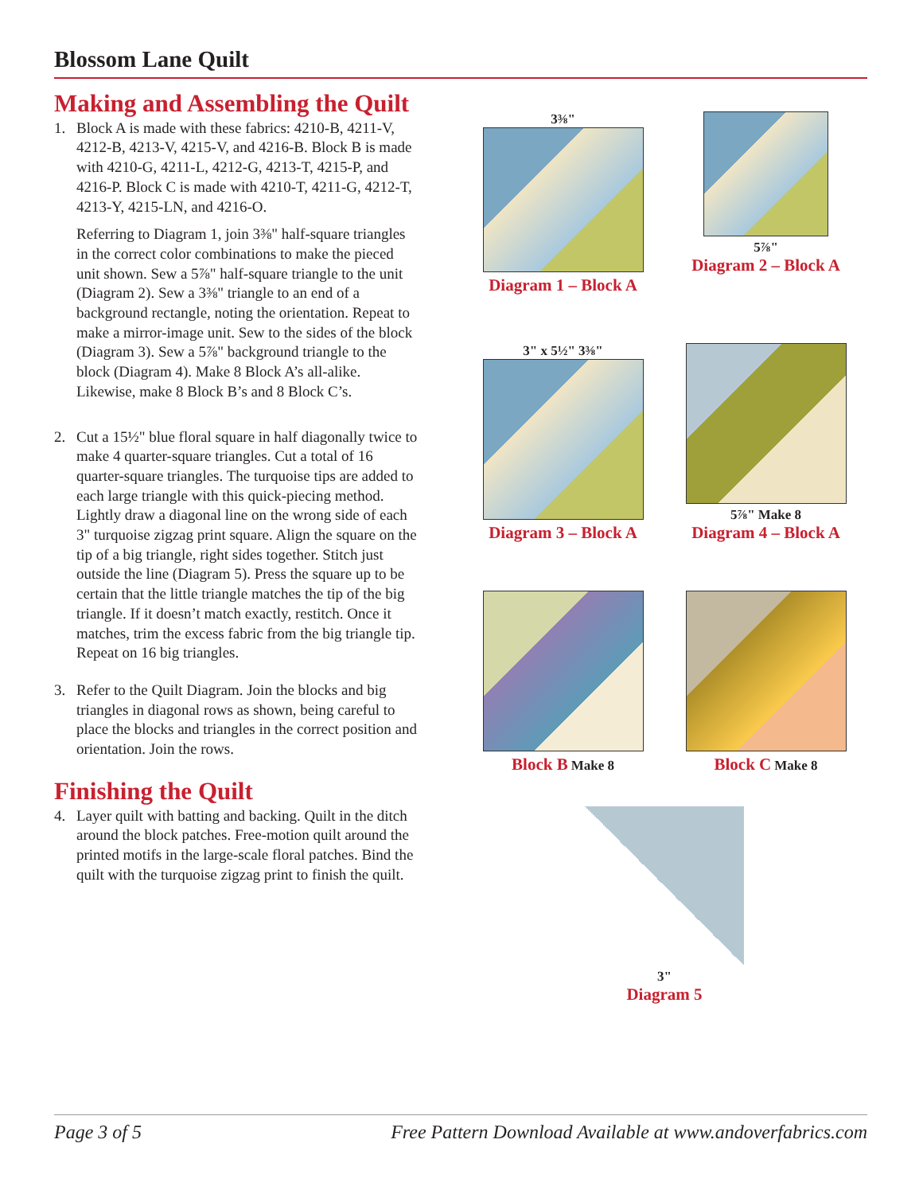Blossom Lane Quilt
Making and Assembling the Quilt
1. Block A is made with these fabrics: 4210-B, 4211-V, 4212-B, 4213-V, 4215-V, and 4216-B. Block B is made with 4210-G, 4211-L, 4212-G, 4213-T, 4215-P, and 4216-P. Block C is made with 4210-T, 4211-G, 4212-T, 4213-Y, 4215-LN, and 4216-O.
Referring to Diagram 1, join 3⅜" half-square triangles in the correct color combinations to make the pieced unit shown. Sew a 5⅞" half-square triangle to the unit (Diagram 2). Sew a 3⅜" triangle to an end of a background rectangle, noting the orientation. Repeat to make a mirror-image unit. Sew to the sides of the block (Diagram 3). Sew a 5⅞" background triangle to the block (Diagram 4). Make 8 Block A’s all-alike. Likewise, make 8 Block B’s and 8 Block C’s.
2. Cut a 15½" blue floral square in half diagonally twice to make 4 quarter-square triangles. Cut a total of 16 quarter-square triangles. The turquoise tips are added to each large triangle with this quick-piecing method. Lightly draw a diagonal line on the wrong side of each 3" turquoise zigzag print square. Align the square on the tip of a big triangle, right sides together. Stitch just outside the line (Diagram 5). Press the square up to be certain that the little triangle matches the tip of the big triangle. If it doesn’t match exactly, restitch. Once it matches, trim the excess fabric from the big triangle tip. Repeat on 16 big triangles.
3. Refer to the Quilt Diagram. Join the blocks and big triangles in diagonal rows as shown, being careful to place the blocks and triangles in the correct position and orientation. Join the rows.
Finishing the Quilt
4. Layer quilt with batting and backing. Quilt in the ditch around the block patches. Free-motion quilt around the printed motifs in the large-scale floral patches. Bind the quilt with the turquoise zigzag print to finish the quilt.
3⅜"
Diagram 1 – Block A
5⅞"
Diagram 2 – Block A
3" x 5½" 3⅜"
Diagram 3 – Block A
5⅞" Make 8
Diagram 4 – Block A
Block B Make 8
Block C Make 8
3"
Diagram 5
Page 3 of 5 Free Pattern Download Available at www.andoverfabrics.com